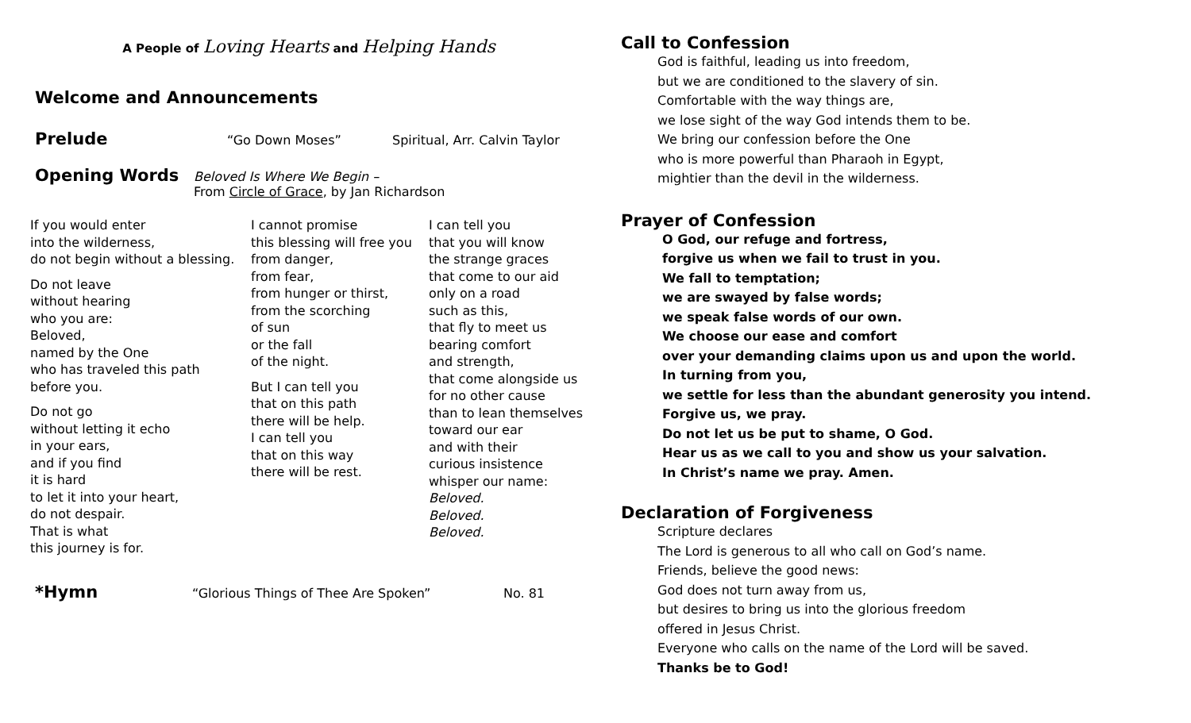A People of Loving Hearts and Helping Hands
Welcome and Announcements
Prelude
“Go Down Moses” Spiritual, Arr. Calvin Taylor
Opening Words
Beloved Is Where We Begin –
From Circle of Grace, by Jan Richardson
If you would enter
into the wilderness,
do not begin without a blessing.
Do not leave
without hearing
who you are:
Beloved,
named by the One
who has traveled this path
before you.
Do not go
without letting it echo
in your ears,
and if you find
it is hard
to let it into your heart,
do not despair.
That is what
this journey is for.
I cannot promise
this blessing will free you
from danger,
from fear,
from hunger or thirst,
from the scorching
of sun
or the fall
of the night.
But I can tell you
that on this path
there will be help.
I can tell you
that on this way
there will be rest.
I can tell you
that you will know
the strange graces
that come to our aid
only on a road
such as this,
that fly to meet us
bearing comfort
and strength,
that come alongside us
for no other cause
than to lean themselves
toward our ear
and with their
curious insistence
whisper our name:
Beloved.
Beloved.
Beloved.
*Hymn
“Glorious Things of Thee Are Spoken” No. 81
Call to Confession
God is faithful, leading us into freedom,
but we are conditioned to the slavery of sin.
Comfortable with the way things are,
we lose sight of the way God intends them to be.
We bring our confession before the One
who is more powerful than Pharaoh in Egypt,
mightier than the devil in the wilderness.
Prayer of Confession
O God, our refuge and fortress,
forgive us when we fail to trust in you.
We fall to temptation;
we are swayed by false words;
we speak false words of our own.
We choose our ease and comfort
over your demanding claims upon us and upon the world.
In turning from you,
we settle for less than the abundant generosity you intend.
Forgive us, we pray.
Do not let us be put to shame, O God.
Hear us as we call to you and show us your salvation.
In Christ’s name we pray. Amen.
Declaration of Forgiveness
Scripture declares
The Lord is generous to all who call on God’s name.
Friends, believe the good news:
God does not turn away from us,
but desires to bring us into the glorious freedom
offered in Jesus Christ.
Everyone who calls on the name of the Lord will be saved.
Thanks be to God!